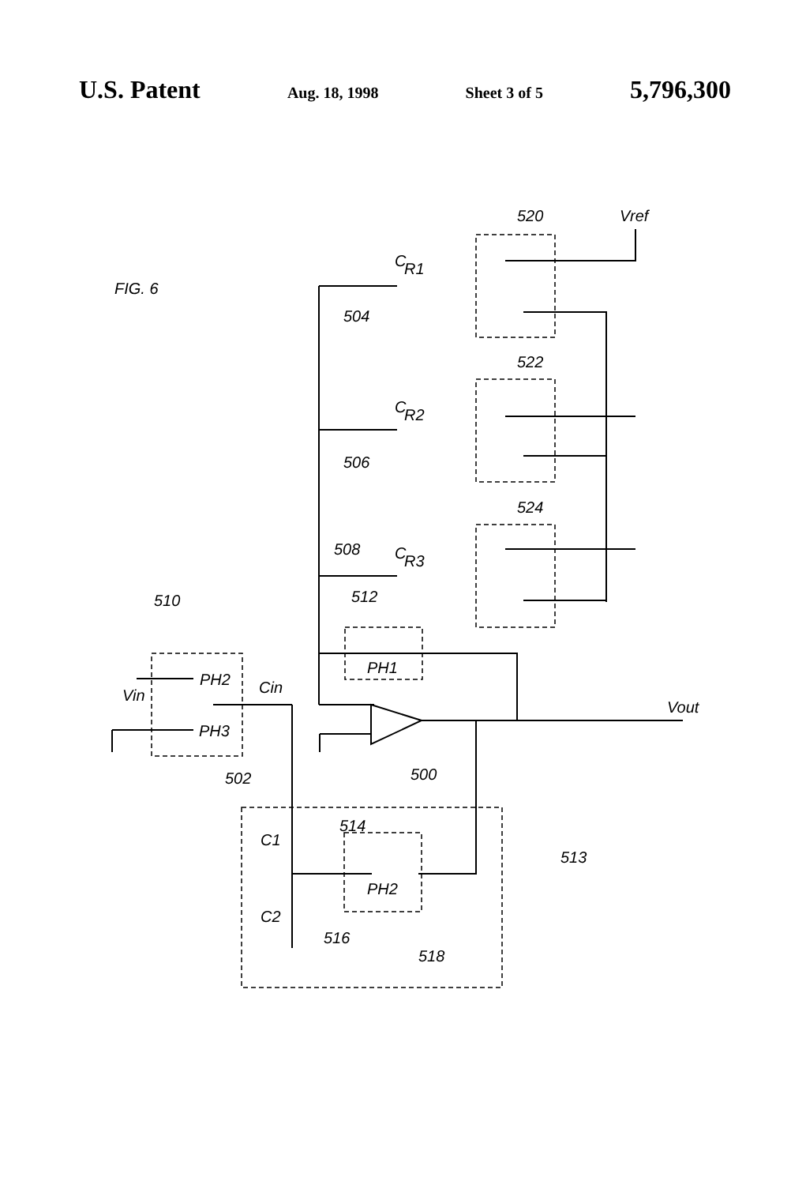U.S. Patent Aug. 18, 1998 Sheet 3 of 5 5,796,300
FIG. 6
520
Vref
C
R1
504
522
C
R2
506
524
508
C
R3
512
510
PH1
PH2
Vin
Cin
PH3
Vout
502
500
514
C1
513
PH2
C2
516
518